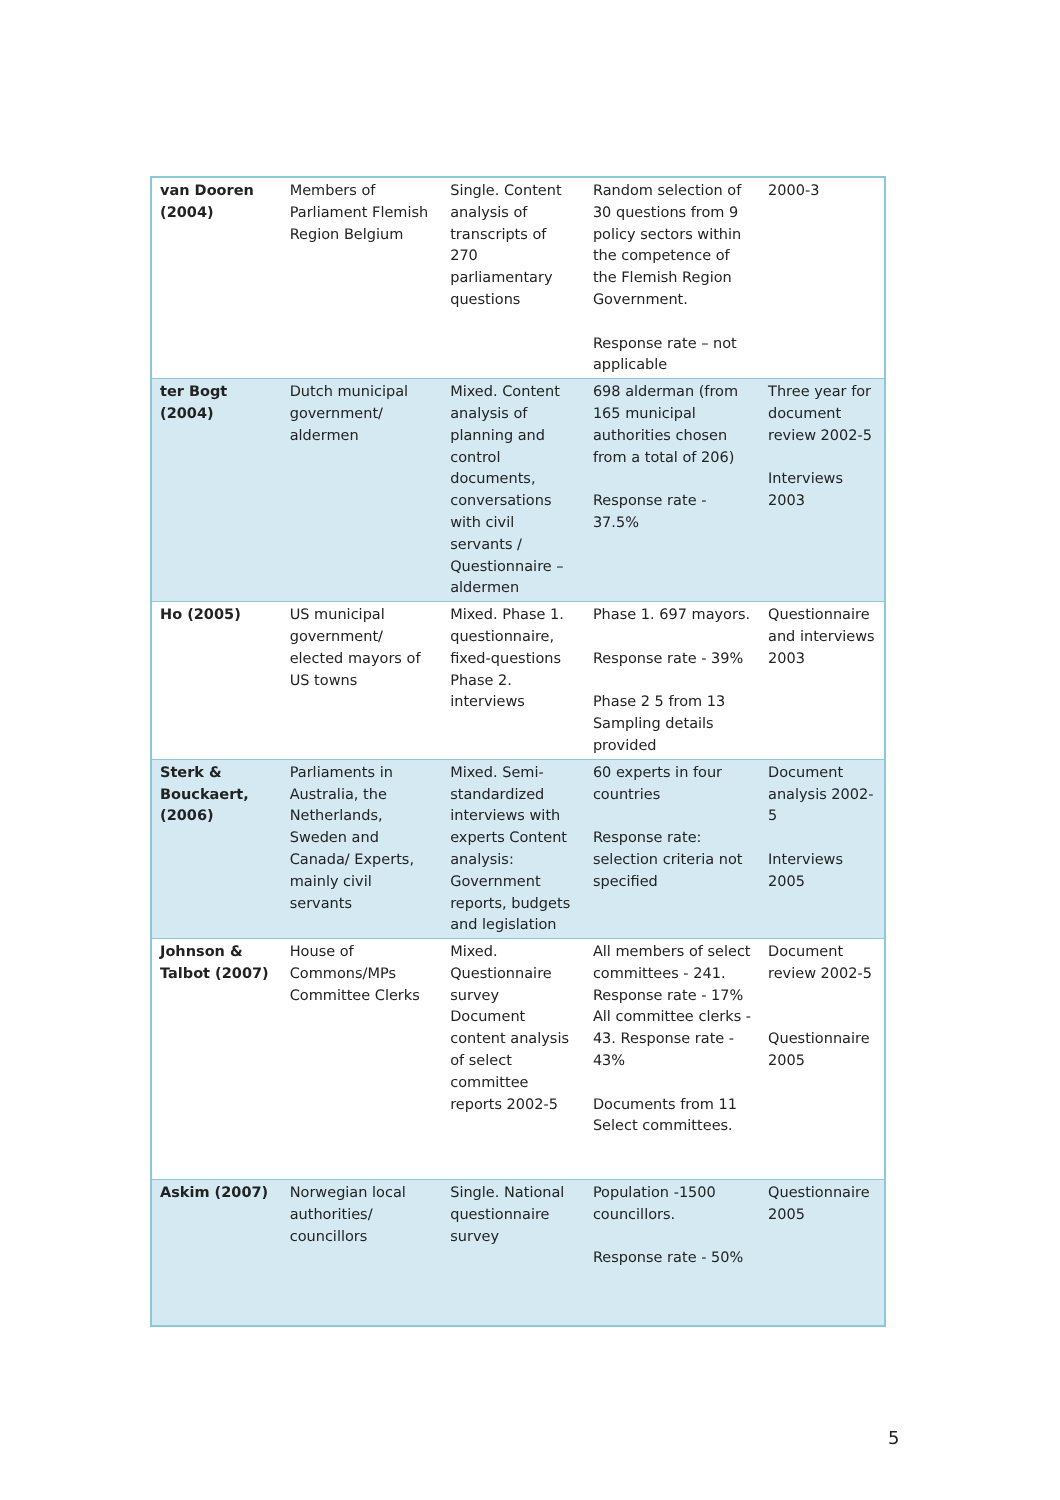| van Dooren (2004) | Members of Parliament Flemish Region Belgium | Single. Content analysis of transcripts of 270 parliamentary questions | Random selection of 30 questions from 9 policy sectors within the competence of the Flemish Region Government. Response rate – not applicable | 2000-3 |
| ter Bogt (2004) | Dutch municipal government/ aldermen | Mixed. Content analysis of planning and control documents, conversations with civil servants / Questionnaire – aldermen | 698 alderman (from 165 municipal authorities chosen from a total of 206) Response rate - 37.5% | Three year for document review 2002-5 Interviews 2003 |
| Ho (2005) | US municipal government/ elected mayors of US towns | Mixed. Phase 1. questionnaire, fixed-questions Phase 2. interviews | Phase 1. 697 mayors. Response rate - 39% Phase 2 5 from 13 Sampling details provided | Questionnaire and interviews 2003 |
| Sterk & Bouckaert, (2006) | Parliaments in Australia, the Netherlands, Sweden and Canada/ Experts, mainly civil servants | Mixed. Semi-standardized interviews with experts Content analysis: Government reports, budgets and legislation | 60 experts in four countries Response rate: selection criteria not specified | Document analysis 2002-5 Interviews 2005 |
| Johnson & Talbot (2007) | House of Commons/MPs Committee Clerks | Mixed. Questionnaire survey Document content analysis of select committee reports 2002-5 | All members of select committees - 241. Response rate - 17% All committee clerks - 43. Response rate - 43% Documents from 11 Select committees. | Document review 2002-5 Questionnaire 2005 |
| Askim (2007) | Norwegian local authorities/ councillors | Single. National questionnaire survey | Population -1500 councillors. Response rate - 50% | Questionnaire 2005 |
5